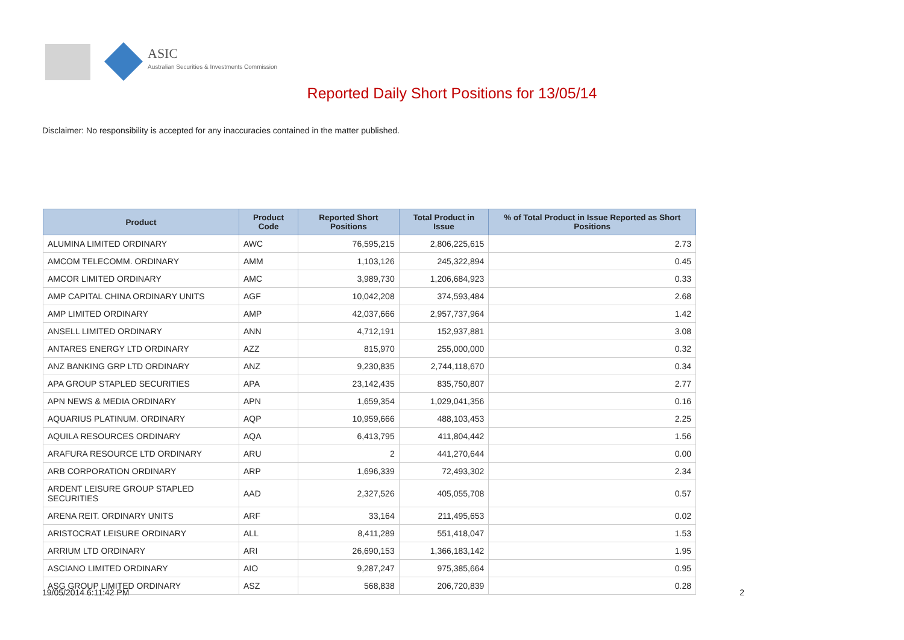ASIC
Australian Securities & Investments Commission
Reported Daily Short Positions for 13/05/14
Disclaimer: No responsibility is accepted for any inaccuracies contained in the matter published.
| Product | Product Code | Reported Short Positions | Total Product in Issue | % of Total Product in Issue Reported as Short Positions |
| --- | --- | --- | --- | --- |
| ALUMINA LIMITED ORDINARY | AWC | 76,595,215 | 2,806,225,615 | 2.73 |
| AMCOM TELECOMM. ORDINARY | AMM | 1,103,126 | 245,322,894 | 0.45 |
| AMCOR LIMITED ORDINARY | AMC | 3,989,730 | 1,206,684,923 | 0.33 |
| AMP CAPITAL CHINA ORDINARY UNITS | AGF | 10,042,208 | 374,593,484 | 2.68 |
| AMP LIMITED ORDINARY | AMP | 42,037,666 | 2,957,737,964 | 1.42 |
| ANSELL LIMITED ORDINARY | ANN | 4,712,191 | 152,937,881 | 3.08 |
| ANTARES ENERGY LTD ORDINARY | AZZ | 815,970 | 255,000,000 | 0.32 |
| ANZ BANKING GRP LTD ORDINARY | ANZ | 9,230,835 | 2,744,118,670 | 0.34 |
| APA GROUP STAPLED SECURITIES | APA | 23,142,435 | 835,750,807 | 2.77 |
| APN NEWS & MEDIA ORDINARY | APN | 1,659,354 | 1,029,041,356 | 0.16 |
| AQUARIUS PLATINUM. ORDINARY | AQP | 10,959,666 | 488,103,453 | 2.25 |
| AQUILA RESOURCES ORDINARY | AQA | 6,413,795 | 411,804,442 | 1.56 |
| ARAFURA RESOURCE LTD ORDINARY | ARU | 2 | 441,270,644 | 0.00 |
| ARB CORPORATION ORDINARY | ARP | 1,696,339 | 72,493,302 | 2.34 |
| ARDENT LEISURE GROUP STAPLED SECURITIES | AAD | 2,327,526 | 405,055,708 | 0.57 |
| ARENA REIT. ORDINARY UNITS | ARF | 33,164 | 211,495,653 | 0.02 |
| ARISTOCRAT LEISURE ORDINARY | ALL | 8,411,289 | 551,418,047 | 1.53 |
| ARRIUM LTD ORDINARY | ARI | 26,690,153 | 1,366,183,142 | 1.95 |
| ASCIANO LIMITED ORDINARY | AIO | 9,287,247 | 975,385,664 | 0.95 |
| ASG GROUP LIMITED ORDINARY | ASZ | 568,838 | 206,720,839 | 0.28 |
19/05/2014 6:11:42 PM 2